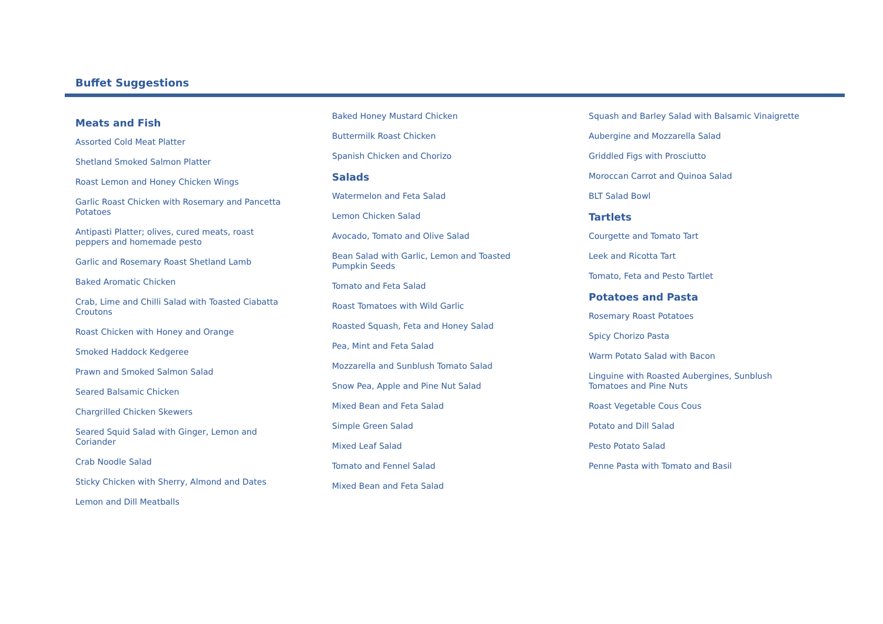Buffet Suggestions
Meats and Fish
Assorted Cold Meat Platter
Shetland Smoked Salmon Platter
Roast Lemon and Honey Chicken Wings
Garlic Roast Chicken with Rosemary and Pancetta Potatoes
Antipasti Platter; olives, cured meats, roast peppers and homemade pesto
Garlic and Rosemary Roast Shetland Lamb
Baked Aromatic Chicken
Crab, Lime and Chilli Salad with Toasted Ciabatta Croutons
Roast Chicken with Honey and Orange
Smoked Haddock Kedgeree
Prawn and Smoked Salmon Salad
Seared Balsamic Chicken
Chargrilled Chicken Skewers
Seared Squid Salad with Ginger, Lemon and Coriander
Crab Noodle Salad
Sticky Chicken with Sherry, Almond and Dates
Lemon and Dill Meatballs
Baked Honey Mustard Chicken
Buttermilk Roast Chicken
Spanish Chicken and Chorizo
Salads
Watermelon and Feta Salad
Lemon Chicken Salad
Avocado, Tomato and Olive Salad
Bean Salad with Garlic, Lemon and Toasted Pumpkin Seeds
Tomato and Feta Salad
Roast Tomatoes with Wild Garlic
Roasted Squash, Feta and Honey Salad
Pea, Mint and Feta Salad
Mozzarella and Sunblush Tomato Salad
Snow Pea, Apple and Pine Nut Salad
Mixed Bean and Feta Salad
Simple Green Salad
Mixed Leaf Salad
Tomato and Fennel Salad
Mixed Bean and Feta Salad
Squash and Barley Salad with Balsamic Vinaigrette
Aubergine and Mozzarella Salad
Griddled Figs with Prosciutto
Moroccan Carrot and Quinoa Salad
BLT Salad Bowl
Tartlets
Courgette and Tomato Tart
Leek and Ricotta Tart
Tomato, Feta and Pesto Tartlet
Potatoes and Pasta
Rosemary Roast Potatoes
Spicy Chorizo Pasta
Warm Potato Salad with Bacon
Linguine with Roasted Aubergines, Sunblush Tomatoes and Pine Nuts
Roast Vegetable Cous Cous
Potato and Dill Salad
Pesto Potato Salad
Penne Pasta with Tomato and Basil